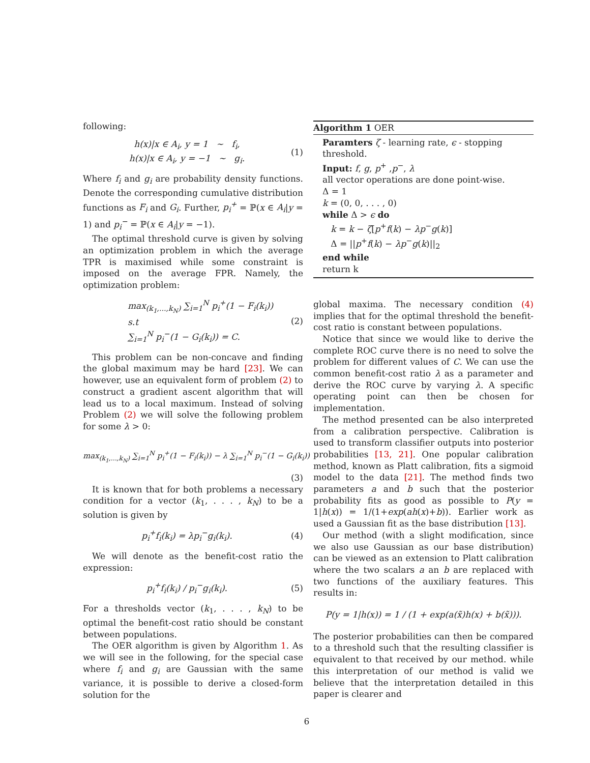following:
h(x)|x ∈ A<sub>i</sub>, y = 1 ∼ f<sub>i</sub>,
h(x)|x ∈ A<sub>i</sub>, y = −1 ∼ g<sub>i</sub>.
(1)
Where f<sub>i</sub> and g<sub>i</sub> are probability density functions. Denote the corresponding cumulative distribution functions as F<sub>i</sub> and G<sub>i</sub>. Further, p<sub>i</sub><sup>+</sup> = ℙ(x ∈ A<sub>i</sub>|y = 1) and p<sub>i</sub><sup>−</sup> = ℙ(x ∈ A<sub>i</sub>|y = −1).
The optimal threshold curve is given by solving an optimization problem in which the average TPR is maximised while some constraint is imposed on the average FPR. Namely, the optimization problem:
max<sub>(k<sub>1</sub>,...,k<sub>N</sub>)</sub> ∑<sub>i=1</sub><sup>N</sup> p<sub>i</sub><sup>+</sup>(1 − F<sub>i</sub>(k<sub>i</sub>))
s.t
∑<sub>i=1</sub><sup>N</sup> p<sub>i</sub><sup>−</sup>(1 − G<sub>i</sub>(k<sub>i</sub>)) = C.
(2)
This problem can be non-concave and finding the global maximum may be hard [23]. We can however, use an equivalent form of problem (2) to construct a gradient ascent algorithm that will lead us to a local maximum. Instead of solving Problem (2) we will solve the following problem for some λ > 0:
max<sub>(k<sub>1</sub>,...,k<sub>N</sub>)</sub> ∑<sub>i=1</sub><sup>N</sup> p<sub>i</sub><sup>+</sup>(1 − F<sub>i</sub>(k<sub>i</sub>)) − λ ∑<sub>i=1</sub><sup>N</sup> p<sub>i</sub><sup>−</sup>(1 − G<sub>i</sub>(k<sub>i</sub>))
(3)
It is known that for both problems a necessary condition for a vector (k<sub>1</sub>, . . . , k<sub>N</sub>) to be a solution is given by
p<sub>i</sub><sup>+</sup>f<sub>i</sub>(k<sub>i</sub>) = λp<sub>i</sub><sup>−</sup>g<sub>i</sub>(k<sub>i</sub>). (4)
We will denote as the benefit-cost ratio the expression:
p<sub>i</sub><sup>+</sup>f<sub>i</sub>(k<sub>i</sub>) / p<sub>i</sub><sup>−</sup>g<sub>i</sub>(k<sub>i</sub>). (5)
For a thresholds vector (k<sub>1</sub>, . . . , k<sub>N</sub>) to be optimal the benefit-cost ratio should be constant between populations.
The OER algorithm is given by Algorithm 1. As we will see in the following, for the special case where f<sub>i</sub> and g<sub>i</sub> are Gaussian with the same variance, it is possible to derive a closed-form solution for the
Algorithm 1 OER
Paramters ζ - learning rate, ϵ - stopping threshold.
Input: f, g, p<sup>+</sup> ,p<sup>−</sup>, λ
all vector operations are done point-wise.
Δ = 1
k = (0, 0, . . . , 0)
while Δ > ϵ do
k = k − ζ[p<sup>+</sup>f(k) − λp<sup>−</sup>g(k)]
Δ = ||p<sup>+</sup>f(k) − λp<sup>−</sup>g(k)||<sub>2</sub>
end while
return k
global maxima. The necessary condition (4) implies that for the optimal threshold the benefit-cost ratio is constant between populations.
Notice that since we would like to derive the complete ROC curve there is no need to solve the problem for different values of C. We can use the common benefit-cost ratio λ as a parameter and derive the ROC curve by varying λ. A specific operating point can then be chosen for implementation.
The method presented can be also interpreted from a calibration perspective. Calibration is used to transform classifier outputs into posterior probabilities [13, 21]. One popular calibration method, known as Platt calibration, fits a sigmoid model to the data [21]. The method finds two parameters a and b such that the posterior probability fits as good as possible to P(y = 1|h(x)) = 1/(1+exp(ah(x)+b)). Earlier work as used a Gaussian fit as the base distribution [13].
Our method (with a slight modification, since we also use Gaussian as our base distribution) can be viewed as an extension to Platt calibration where the two scalars a an b are replaced with two functions of the auxiliary features. This results in:
P(y = 1|h(x)) = 1 / (1 + exp(a(x̃)h(x) + b(x̃))).
The posterior probabilities can then be compared to a threshold such that the resulting classifier is equivalent to that received by our method. while this interpretation of our method is valid we believe that the interpretation detailed in this paper is clearer and
6